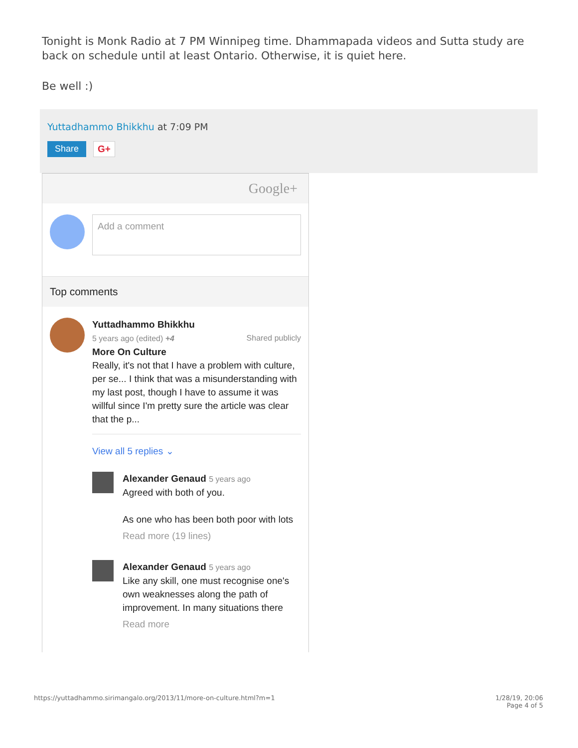Tonight is Monk Radio at 7 PM Winnipeg time. Dhammapada videos and Sutta study are back on schedule until at least Ontario. Otherwise, it is quiet here.
Be well :)
Yuttadhammo Bhikkhu at 7:09 PM
Share G+
Google+
Add a comment
Top comments
Yuttadhammo Bhikkhu
5 years ago (edited) +4 Shared publicly
More On Culture
Really, it's not that I have a problem with culture, per se... I think that was a misunderstanding with my last post, though I have to assume it was willful since I'm pretty sure the article was clear that the p...
View all 5 replies ⌄
Alexander Genaud 5 years ago
Agreed with both of you.
As one who has been both poor with lots
Read more (19 lines)
Alexander Genaud 5 years ago
Like any skill, one must recognise one's own weaknesses along the path of improvement. In many situations there
Read more
https://yuttadhammo.sirimangalo.org/2013/11/more-on-culture.html?m=1 1/28/19, 20:06
Page 4 of 5